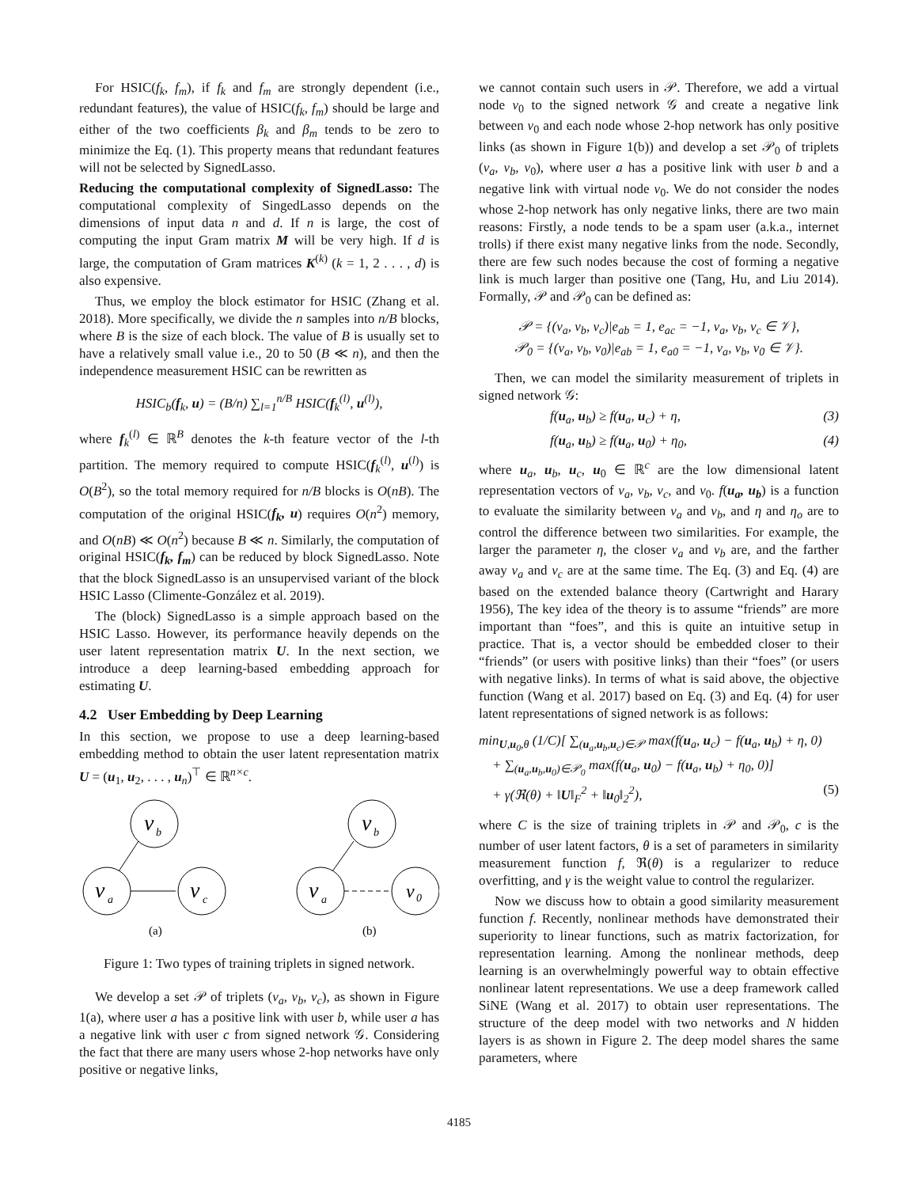For HSIC(f<sub>k</sub>, f<sub>m</sub>), if f<sub>k</sub> and f<sub>m</sub> are strongly dependent (i.e., redundant features), the value of HSIC(f<sub>k</sub>, f<sub>m</sub>) should be large and either of the two coefficients β<sub>k</sub> and β<sub>m</sub> tends to be zero to minimize the Eq. (1). This property means that redundant features will not be selected by SignedLasso.
Reducing the computational complexity of SignedLasso: The computational complexity of SingedLasso depends on the dimensions of input data n and d. If n is large, the cost of computing the input Gram matrix M will be very high. If d is large, the computation of Gram matrices K<sup>(k)</sup> (k = 1, 2 . . . , d) is also expensive.
Thus, we employ the block estimator for HSIC (Zhang et al. 2018). More specifically, we divide the n samples into n/B blocks, where B is the size of each block. The value of B is usually set to have a relatively small value i.e., 20 to 50 (B ≪ n), and then the independence measurement HSIC can be rewritten as
HSIC<sub>b</sub>(f<sub>k</sub>, u) = (B/n) ∑<sub>l=1</sub><sup>n/B</sup> HSIC(f<sub>k</sub><sup>(l)</sup>, u<sup>(l)</sup>),
where f<sub>k</sub><sup>(l)</sup> ∈ ℝ<sup>B</sup> denotes the k-th feature vector of the l-th partition. The memory required to compute HSIC(f<sub>k</sub><sup>(l)</sup>, u<sup>(l)</sup>) is O(B<sup>2</sup>), so the total memory required for n/B blocks is O(nB). The computation of the original HSIC(f<sub>k</sub>, u) requires O(n<sup>2</sup>) memory, and O(nB) ≪ O(n<sup>2</sup>) because B ≪ n. Similarly, the computation of original HSIC(f<sub>k</sub>, f<sub>m</sub>) can be reduced by block SignedLasso. Note that the block SignedLasso is an unsupervised variant of the block HSIC Lasso (Climente-González et al. 2019).
The (block) SignedLasso is a simple approach based on the HSIC Lasso. However, its performance heavily depends on the user latent representation matrix U. In the next section, we introduce a deep learning-based embedding approach for estimating U.
4.2 User Embedding by Deep Learning
In this section, we propose to use a deep learning-based embedding method to obtain the user latent representation matrix U = (u<sub>1</sub>, u<sub>2</sub>, . . . , u<sub>n</sub>)<sup>⊤</sup> ∈ ℝ<sup>n×c</sup>.
v
b
v
a
v
c
v
b
v
a
v
0
(a)
(b)
Figure 1: Two types of training triplets in signed network.
We develop a set 𝒫 of triplets (v<sub>a</sub>, v<sub>b</sub>, v<sub>c</sub>), as shown in Figure 1(a), where user a has a positive link with user b, while user a has a negative link with user c from signed network 𝒢. Considering the fact that there are many users whose 2-hop networks have only positive or negative links,
we cannot contain such users in 𝒫. Therefore, we add a virtual node v<sub>0</sub> to the signed network 𝒢 and create a negative link between v<sub>0</sub> and each node whose 2-hop network has only positive links (as shown in Figure 1(b)) and develop a set 𝒫<sub>0</sub> of triplets (v<sub>a</sub>, v<sub>b</sub>, v<sub>0</sub>), where user a has a positive link with user b and a negative link with virtual node v<sub>0</sub>. We do not consider the nodes whose 2-hop network has only negative links, there are two main reasons: Firstly, a node tends to be a spam user (a.k.a., internet trolls) if there exist many negative links from the node. Secondly, there are few such nodes because the cost of forming a negative link is much larger than positive one (Tang, Hu, and Liu 2014). Formally, 𝒫 and 𝒫<sub>0</sub> can be defined as:
𝒫 = {(v<sub>a</sub>, v<sub>b</sub>, v<sub>c</sub>)|e<sub>ab</sub> = 1, e<sub>ac</sub> = −1, v<sub>a</sub>, v<sub>b</sub>, v<sub>c</sub> ∈ 𝒱},
𝒫<sub>0</sub> = {(v<sub>a</sub>, v<sub>b</sub>, v<sub>0</sub>)|e<sub>ab</sub> = 1, e<sub>a0</sub> = −1, v<sub>a</sub>, v<sub>b</sub>, v<sub>0</sub> ∈ 𝒱}.
Then, we can model the similarity measurement of triplets in signed network 𝒢:
f(u<sub>a</sub>, u<sub>b</sub>) ≥ f(u<sub>a</sub>, u<sub>c</sub>) + η, (3)
f(u<sub>a</sub>, u<sub>b</sub>) ≥ f(u<sub>a</sub>, u<sub>0</sub>) + η<sub>0</sub>, (4)
where u<sub>a</sub>, u<sub>b</sub>, u<sub>c</sub>, u<sub>0</sub> ∈ ℝ<sup>c</sup> are the low dimensional latent representation vectors of v<sub>a</sub>, v<sub>b</sub>, v<sub>c</sub>, and v<sub>0</sub>. f(u<sub>a</sub>, u<sub>b</sub>) is a function to evaluate the similarity between v<sub>a</sub> and v<sub>b</sub>, and η and η<sub>o</sub> are to control the difference between two similarities. For example, the larger the parameter η, the closer v<sub>a</sub> and v<sub>b</sub> are, and the farther away v<sub>a</sub> and v<sub>c</sub> are at the same time. The Eq. (3) and Eq. (4) are based on the extended balance theory (Cartwright and Harary 1956), The key idea of the theory is to assume “friends” are more important than “foes”, and this is quite an intuitive setup in practice. That is, a vector should be embedded closer to their “friends” (or users with positive links) than their “foes” (or users with negative links). In terms of what is said above, the objective function (Wang et al. 2017) based on Eq. (3) and Eq. (4) for user latent representations of signed network is as follows:
min<sub>U,u<sub>0</sub>,θ</sub> (1/C)[ ∑<sub>(u<sub>a</sub>,u<sub>b</sub>,u<sub>c</sub>)∈𝒫</sub> max(f(u<sub>a</sub>, u<sub>c</sub>) − f(u<sub>a</sub>, u<sub>b</sub>) + η, 0)
+ ∑<sub>(u<sub>a</sub>,u<sub>b</sub>,u<sub>0</sub>)∈𝒫<sub>0</sub></sub> max(f(u<sub>a</sub>, u<sub>0</sub>) − f(u<sub>a</sub>, u<sub>b</sub>) + η<sub>0</sub>, 0)]
+ γ(ℜ(θ) + ‖U‖<sub>F</sub><sup>2</sup> + ‖u<sub>0</sub>‖<sub>2</sub><sup>2</sup>), (5)
where C is the size of training triplets in 𝒫 and 𝒫<sub>0</sub>, c is the number of user latent factors, θ is a set of parameters in similarity measurement function f, ℜ(θ) is a regularizer to reduce overfitting, and γ is the weight value to control the regularizer.
Now we discuss how to obtain a good similarity measurement function f. Recently, nonlinear methods have demonstrated their superiority to linear functions, such as matrix factorization, for representation learning. Among the nonlinear methods, deep learning is an overwhelmingly powerful way to obtain effective nonlinear latent representations. We use a deep framework called SiNE (Wang et al. 2017) to obtain user representations. The structure of the deep model with two networks and N hidden layers is as shown in Figure 2. The deep model shares the same parameters, where
4185